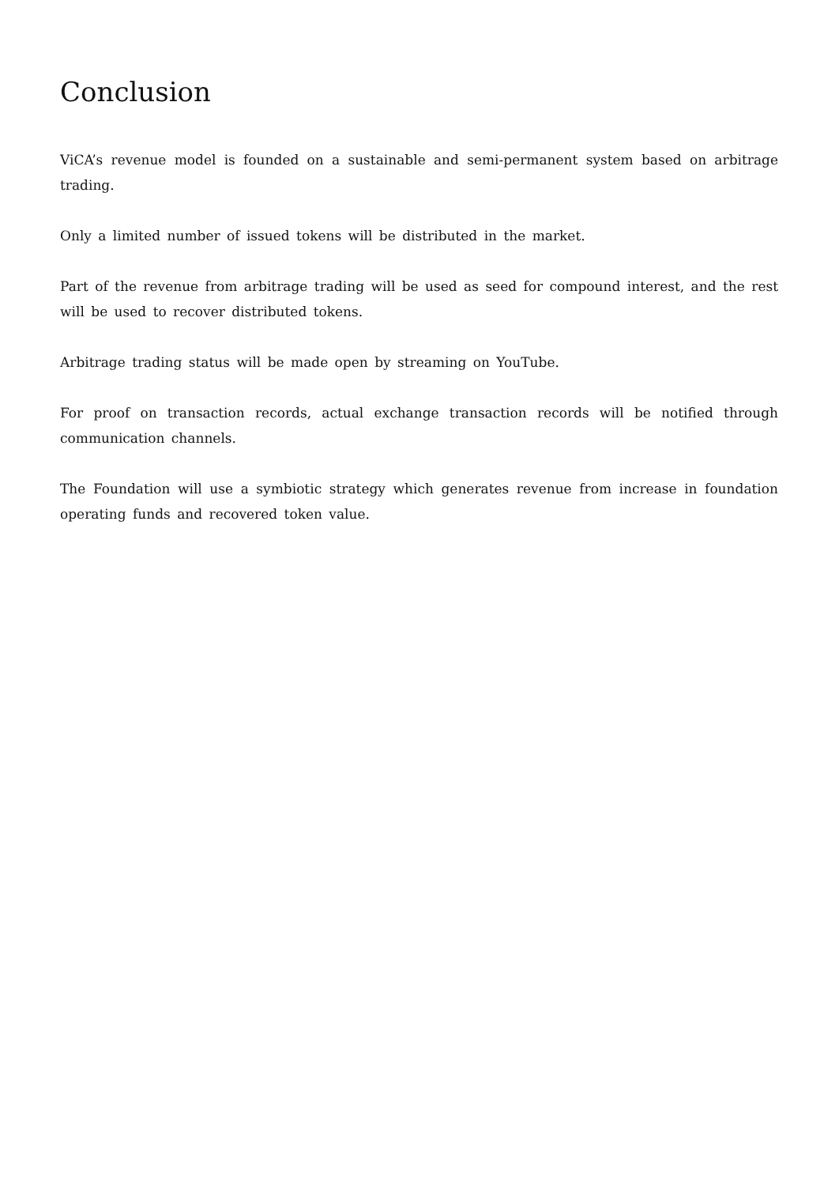Conclusion
ViCA’s revenue model is founded on a sustainable and semi-permanent system based on arbitrage trading.
Only a limited number of issued tokens will be distributed in the market.
Part of the revenue from arbitrage trading will be used as seed for compound interest, and the rest will be used to recover distributed tokens.
Arbitrage trading status will be made open by streaming on YouTube.
For proof on transaction records, actual exchange transaction records will be notified through communication channels.
The Foundation will use a symbiotic strategy which generates revenue from increase in foundation operating funds and recovered token value.